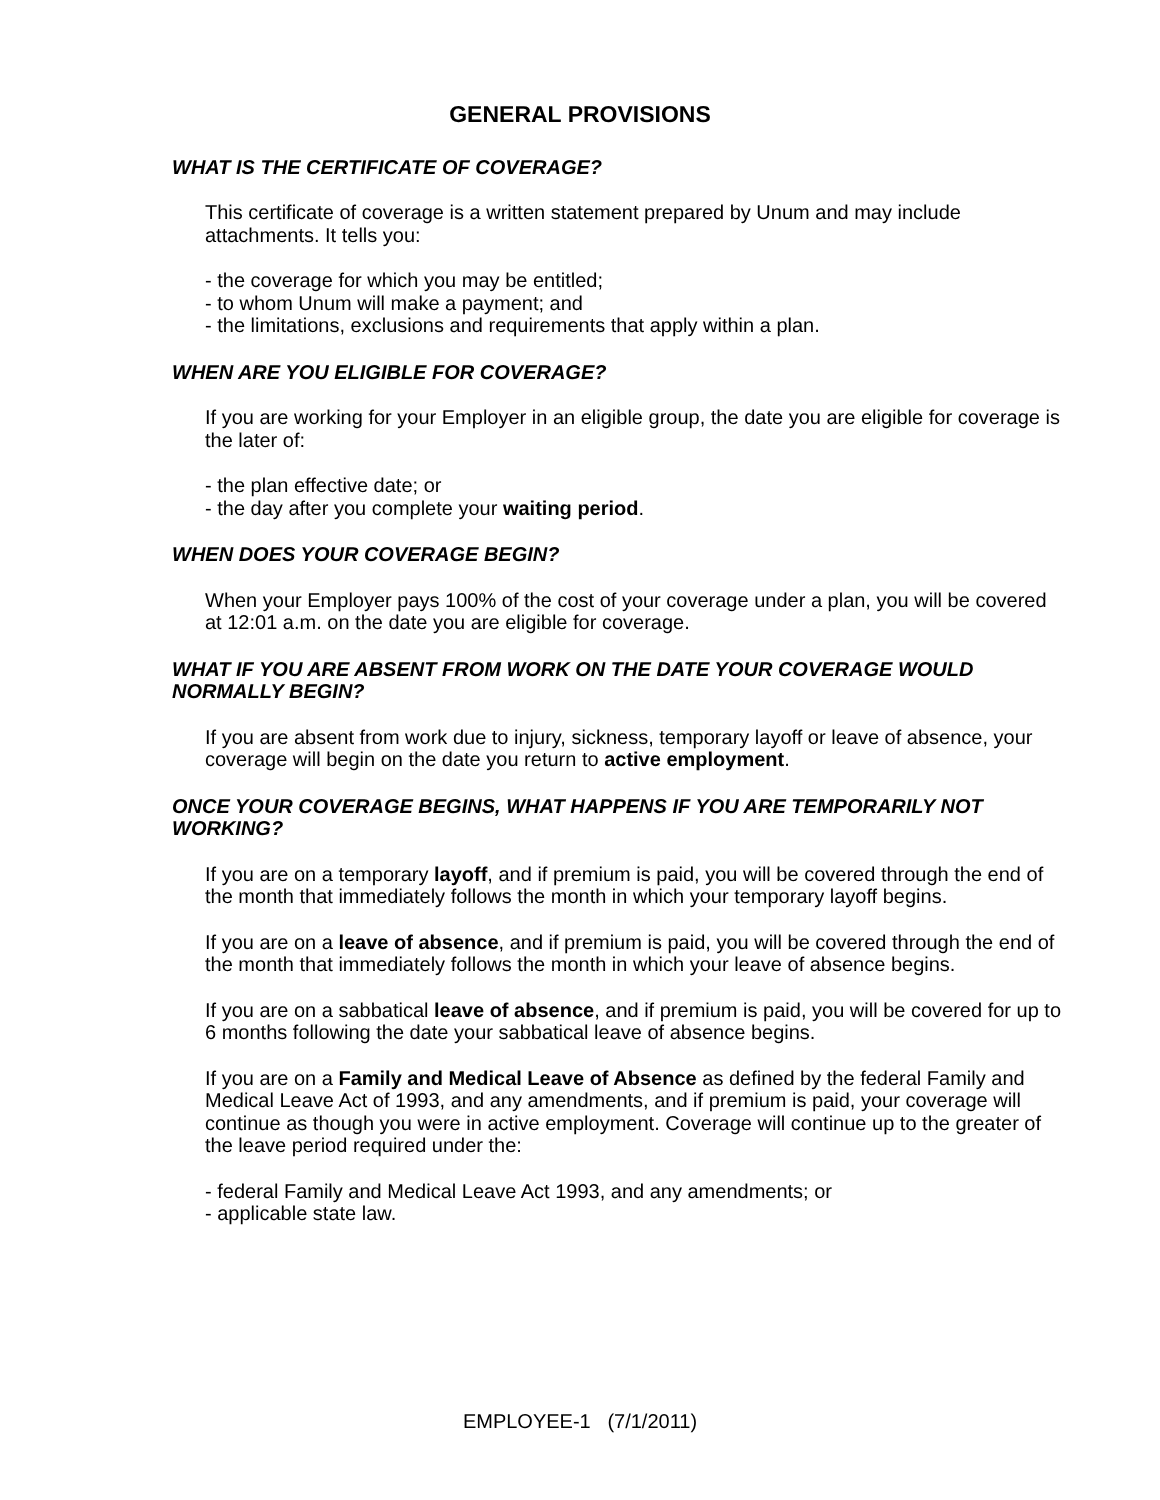GENERAL PROVISIONS
WHAT IS THE CERTIFICATE OF COVERAGE?
This certificate of coverage is a written statement prepared by Unum and may include attachments. It tells you:
- the coverage for which you may be entitled;
- to whom Unum will make a payment; and
- the limitations, exclusions and requirements that apply within a plan.
WHEN ARE YOU ELIGIBLE FOR COVERAGE?
If you are working for your Employer in an eligible group, the date you are eligible for coverage is the later of:
- the plan effective date; or
- the day after you complete your waiting period.
WHEN DOES YOUR COVERAGE BEGIN?
When your Employer pays 100% of the cost of your coverage under a plan, you will be covered at 12:01 a.m. on the date you are eligible for coverage.
WHAT IF YOU ARE ABSENT FROM WORK ON THE DATE YOUR COVERAGE WOULD NORMALLY BEGIN?
If you are absent from work due to injury, sickness, temporary layoff or leave of absence, your coverage will begin on the date you return to active employment.
ONCE YOUR COVERAGE BEGINS, WHAT HAPPENS IF YOU ARE TEMPORARILY NOT WORKING?
If you are on a temporary layoff, and if premium is paid, you will be covered through the end of the month that immediately follows the month in which your temporary layoff begins.
If you are on a leave of absence, and if premium is paid, you will be covered through the end of the month that immediately follows the month in which your leave of absence begins.
If you are on a sabbatical leave of absence, and if premium is paid, you will be covered for up to 6 months following the date your sabbatical leave of absence begins.
If you are on a Family and Medical Leave of Absence as defined by the federal Family and Medical Leave Act of 1993, and any amendments, and if premium is paid, your coverage will continue as though you were in active employment. Coverage will continue up to the greater of the leave period required under the:
- federal Family and Medical Leave Act 1993, and any amendments; or
- applicable state law.
EMPLOYEE-1 (7/1/2011)